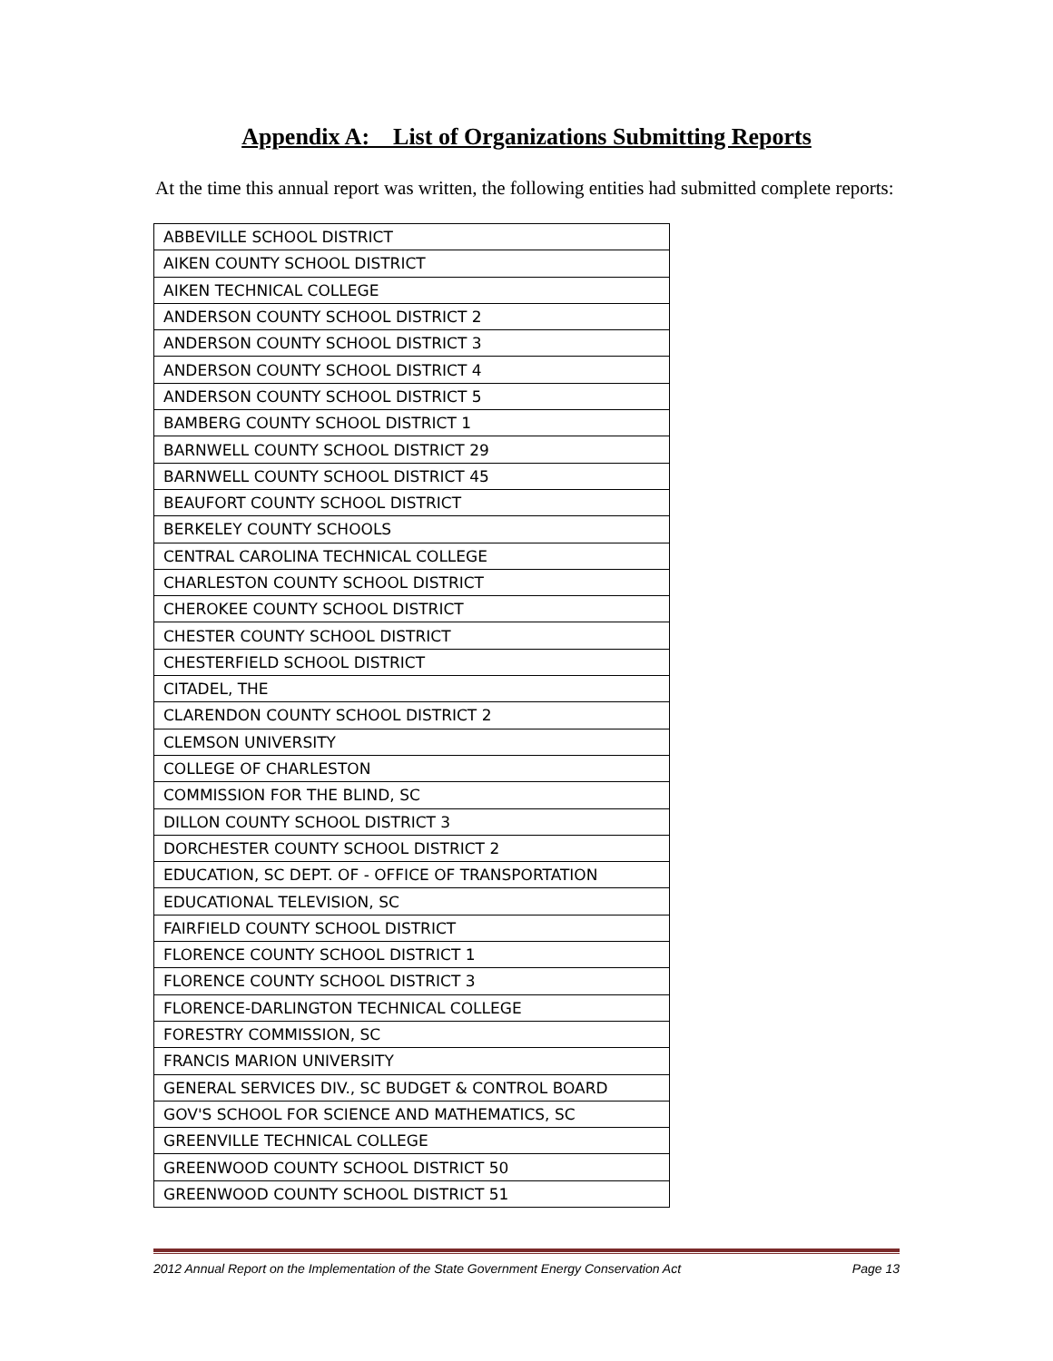Appendix A: List of Organizations Submitting Reports
At the time this annual report was written, the following entities had submitted complete reports:
| ABBEVILLE SCHOOL DISTRICT |
| AIKEN COUNTY SCHOOL DISTRICT |
| AIKEN TECHNICAL COLLEGE |
| ANDERSON COUNTY SCHOOL DISTRICT 2 |
| ANDERSON COUNTY SCHOOL DISTRICT 3 |
| ANDERSON COUNTY SCHOOL DISTRICT 4 |
| ANDERSON COUNTY SCHOOL DISTRICT 5 |
| BAMBERG COUNTY SCHOOL DISTRICT 1 |
| BARNWELL COUNTY SCHOOL DISTRICT 29 |
| BARNWELL COUNTY SCHOOL DISTRICT 45 |
| BEAUFORT COUNTY SCHOOL DISTRICT |
| BERKELEY COUNTY SCHOOLS |
| CENTRAL CAROLINA TECHNICAL COLLEGE |
| CHARLESTON COUNTY SCHOOL DISTRICT |
| CHEROKEE COUNTY SCHOOL DISTRICT |
| CHESTER COUNTY SCHOOL DISTRICT |
| CHESTERFIELD SCHOOL DISTRICT |
| CITADEL, THE |
| CLARENDON COUNTY SCHOOL DISTRICT 2 |
| CLEMSON UNIVERSITY |
| COLLEGE OF CHARLESTON |
| COMMISSION FOR THE BLIND, SC |
| DILLON COUNTY SCHOOL DISTRICT 3 |
| DORCHESTER COUNTY SCHOOL DISTRICT 2 |
| EDUCATION, SC DEPT. OF - OFFICE OF TRANSPORTATION |
| EDUCATIONAL TELEVISION, SC |
| FAIRFIELD COUNTY SCHOOL DISTRICT |
| FLORENCE COUNTY SCHOOL DISTRICT 1 |
| FLORENCE COUNTY SCHOOL DISTRICT 3 |
| FLORENCE-DARLINGTON TECHNICAL COLLEGE |
| FORESTRY COMMISSION, SC |
| FRANCIS MARION UNIVERSITY |
| GENERAL SERVICES DIV., SC BUDGET & CONTROL BOARD |
| GOV'S SCHOOL FOR SCIENCE AND MATHEMATICS, SC |
| GREENVILLE TECHNICAL COLLEGE |
| GREENWOOD COUNTY SCHOOL DISTRICT 50 |
| GREENWOOD COUNTY SCHOOL DISTRICT 51 |
2012 Annual Report on the Implementation of the State Government Energy Conservation Act Page 13